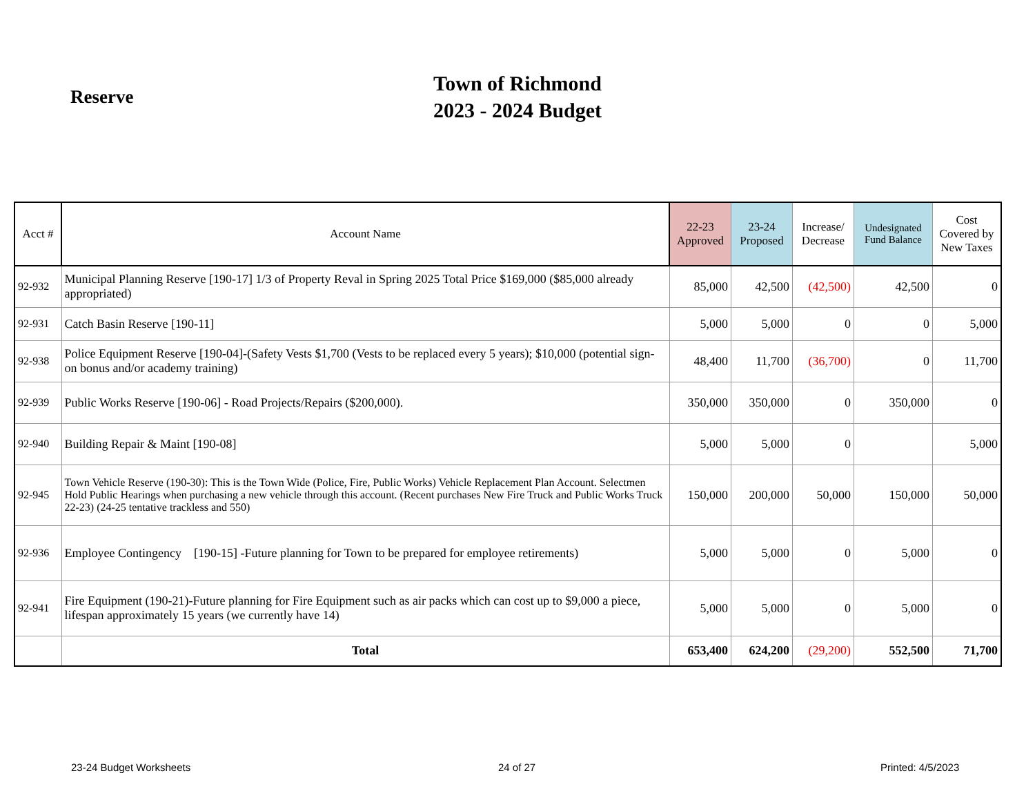Reserve
Town of Richmond
2023 - 2024 Budget
| Acct # | Account Name | 22-23 Approved | 23-24 Proposed | Increase/ Decrease | Undesignated Fund Balance | Cost Covered by New Taxes |
| --- | --- | --- | --- | --- | --- | --- |
| 92-932 | Municipal Planning Reserve [190-17] 1/3 of Property Reval in Spring 2025 Total Price $169,000 ($85,000 already appropriated) | 85,000 | 42,500 | (42,500) | 42,500 | 0 |
| 92-931 | Catch Basin Reserve [190-11] | 5,000 | 5,000 | 0 | 0 | 5,000 |
| 92-938 | Police Equipment Reserve [190-04]-(Safety Vests $1,700 (Vests to be replaced every 5 years); $10,000 (potential sign-on bonus and/or academy training) | 48,400 | 11,700 | (36,700) | 0 | 11,700 |
| 92-939 | Public Works Reserve [190-06] - Road Projects/Repairs ($200,000). | 350,000 | 350,000 | 0 | 350,000 | 0 |
| 92-940 | Building Repair & Maint [190-08] | 5,000 | 5,000 | 0 | | 5,000 |
| 92-945 | Town Vehicle Reserve (190-30): This is the Town Wide (Police, Fire, Public Works) Vehicle Replacement Plan Account. Selectmen Hold Public Hearings when purchasing a new vehicle through this account. (Recent purchases New Fire Truck and Public Works Truck 22-23) (24-25 tentative trackless and 550) | 150,000 | 200,000 | 50,000 | 150,000 | 50,000 |
| 92-936 | Employee Contingency [190-15] -Future planning for Town to be prepared for employee retirements) | 5,000 | 5,000 | 0 | 5,000 | 0 |
| 92-941 | Fire Equipment (190-21)-Future planning for Fire Equipment such as air packs which can cost up to $9,000 a piece, lifespan approximately 15 years (we currently have 14) | 5,000 | 5,000 | 0 | 5,000 | 0 |
| | Total | 653,400 | 624,200 | (29,200) | 552,500 | 71,700 |
23-24 Budget Worksheets 24 of 27 Printed: 4/5/2023